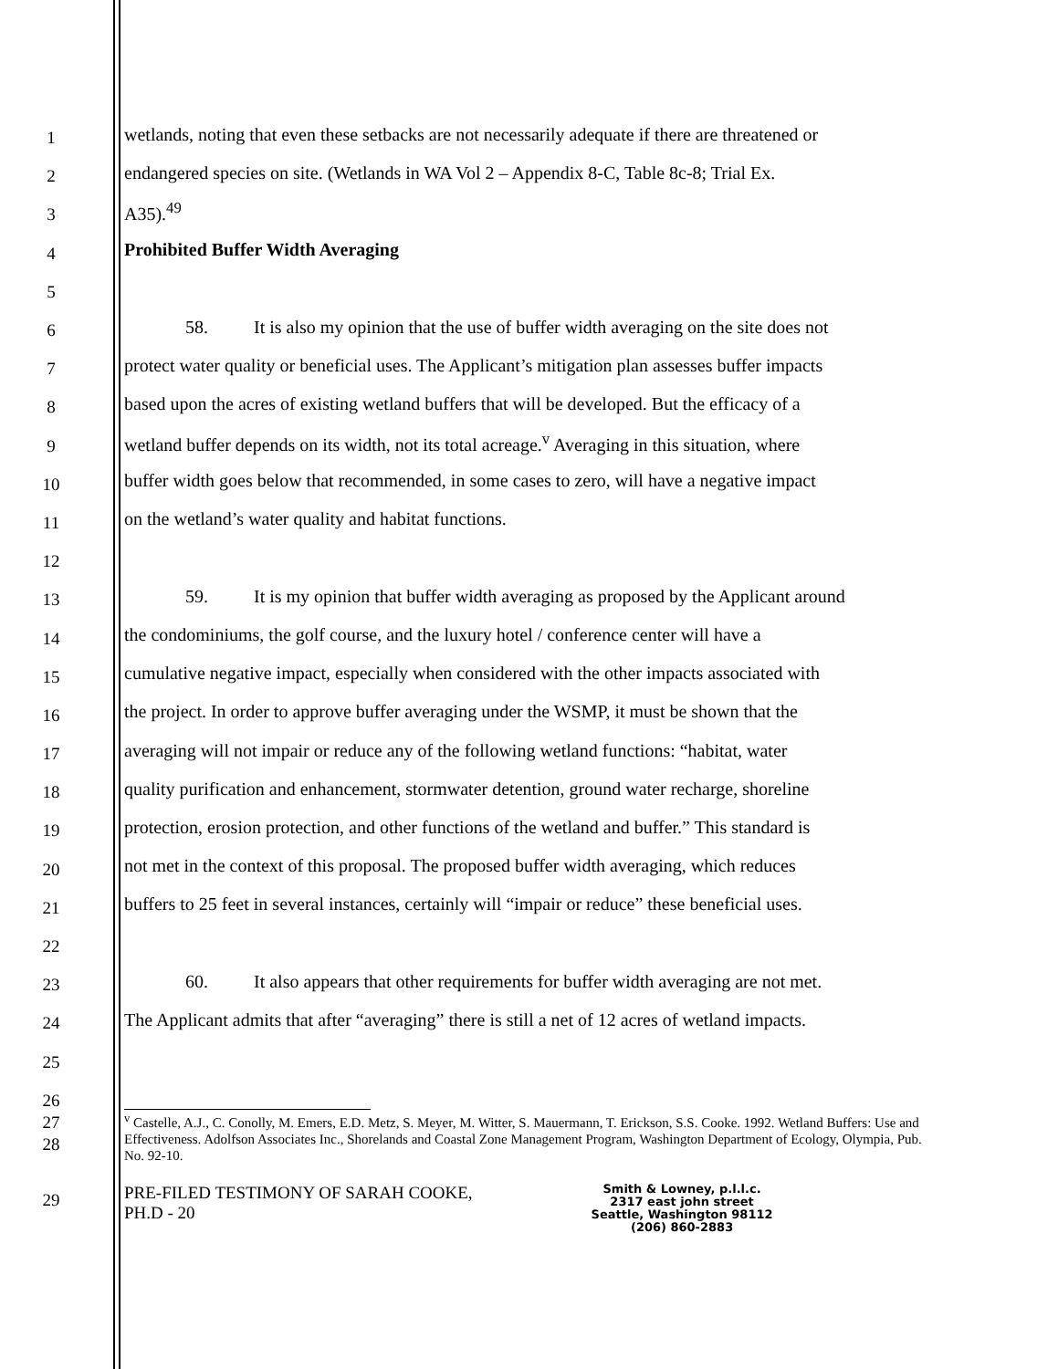1 wetlands, noting that even these setbacks are not necessarily adequate if there are threatened or
2 endangered species on site. (Wetlands in WA Vol 2 – Appendix 8-C, Table 8c-8; Trial Ex.
3 A35).<sup>49</sup>
4 Prohibited Buffer Width Averaging
5
6 58. It is also my opinion that the use of buffer width averaging on the site does not
7 protect water quality or beneficial uses. The Applicant’s mitigation plan assesses buffer impacts
8 based upon the acres of existing wetland buffers that will be developed. But the efficacy of a
9 wetland buffer depends on its width, not its total acreage.<sup>v</sup> Averaging in this situation, where
10 buffer width goes below that recommended, in some cases to zero, will have a negative impact
11 on the wetland’s water quality and habitat functions.
12
13 59. It is my opinion that buffer width averaging as proposed by the Applicant around
14 the condominiums, the golf course, and the luxury hotel / conference center will have a
15 cumulative negative impact, especially when considered with the other impacts associated with
16 the project. In order to approve buffer averaging under the WSMP, it must be shown that the
17 averaging will not impair or reduce any of the following wetland functions: “habitat, water
18 quality purification and enhancement, stormwater detention, ground water recharge, shoreline
19 protection, erosion protection, and other functions of the wetland and buffer.” This standard is
20 not met in the context of this proposal. The proposed buffer width averaging, which reduces
21 buffers to 25 feet in several instances, certainly will “impair or reduce” these beneficial uses.
22
23 60. It also appears that other requirements for buffer width averaging are not met.
24 The Applicant admits that after “averaging” there is still a net of 12 acres of wetland impacts.
25
26
27
<sup>v</sup> Castelle, A.J., C. Conolly, M. Emers, E.D. Metz, S. Meyer, M. Witter, S. Mauermann, T. Erickson, S.S. Cooke. 1992. Wetland Buffers: Use and Effectiveness. Adolfson Associates Inc., Shorelands and Coastal Zone Management Program, Washington Department of Ecology, Olympia, Pub. No. 92-10.
28
29
PRE-FILED TESTIMONY OF SARAH COOKE,
PH.D - 20
Smith & Lowney, p.l.l.c.
2317 east john street
Seattle, Washington 98112
(206) 860-2883